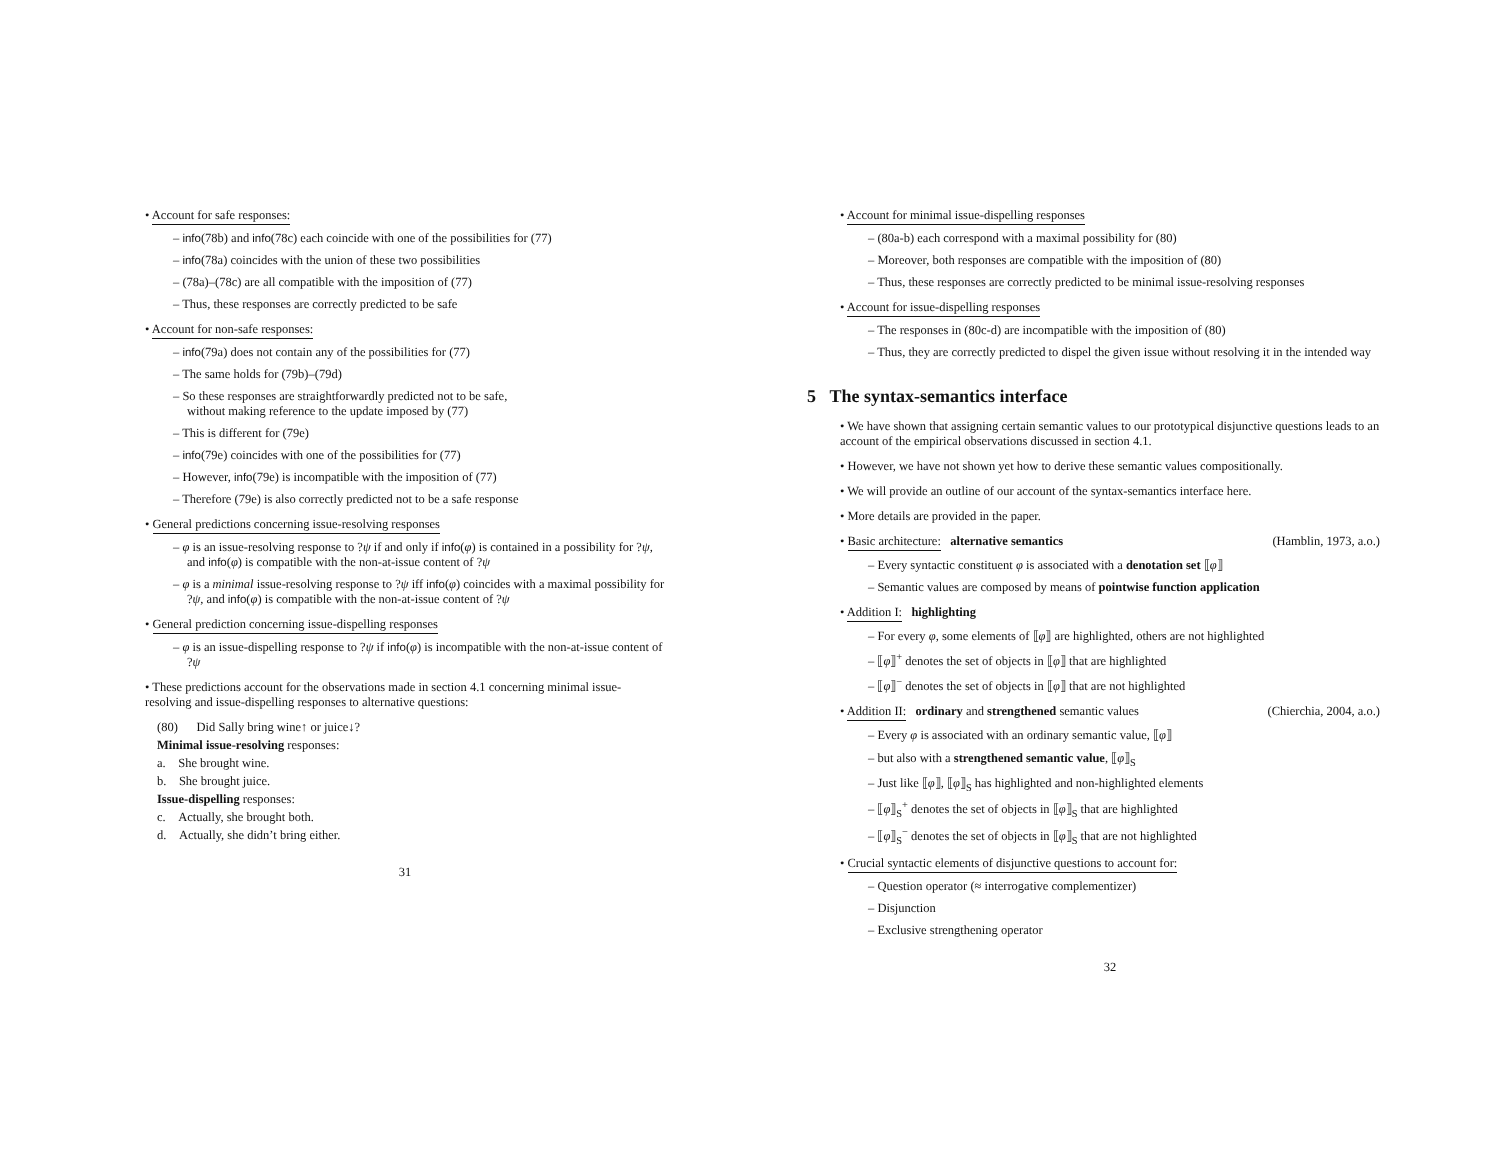• Account for safe responses:
– info(78b) and info(78c) each coincide with one of the possibilities for (77)
– info(78a) coincides with the union of these two possibilities
– (78a)–(78c) are all compatible with the imposition of (77)
– Thus, these responses are correctly predicted to be safe
• Account for non-safe responses:
– info(79a) does not contain any of the possibilities for (77)
– The same holds for (79b)–(79d)
– So these responses are straightforwardly predicted not to be safe,
without making reference to the update imposed by (77)
– This is different for (79e)
– info(79e) coincides with one of the possibilities for (77)
– However, info(79e) is incompatible with the imposition of (77)
– Therefore (79e) is also correctly predicted not to be a safe response
• General predictions concerning issue-resolving responses
– φ is an issue-resolving response to ?ψ if and only if info(φ) is contained in a possibility for ?ψ, and info(φ) is compatible with the non-at-issue content of ?ψ
– φ is a minimal issue-resolving response to ?ψ iff info(φ) coincides with a maximal possibility for ?ψ, and info(φ) is compatible with the non-at-issue content of ?ψ
• General prediction concerning issue-dispelling responses
– φ is an issue-dispelling response to ?ψ if info(φ) is incompatible with the non-at-issue content of ?ψ
• These predictions account for the observations made in section 4.1 concerning minimal issue-resolving and issue-dispelling responses to alternative questions:
(80) Did Sally bring wine↑ or juice↓?
Minimal issue-resolving responses:
a. She brought wine.
b. She brought juice.
Issue-dispelling responses:
c. Actually, she brought both.
d. Actually, she didn’t bring either.
31
• Account for minimal issue-dispelling responses
– (80a-b) each correspond with a maximal possibility for (80)
– Moreover, both responses are compatible with the imposition of (80)
– Thus, these responses are correctly predicted to be minimal issue-resolving responses
• Account for issue-dispelling responses
– The responses in (80c-d) are incompatible with the imposition of (80)
– Thus, they are correctly predicted to dispel the given issue without resolving it in the intended way
5 The syntax-semantics interface
• We have shown that assigning certain semantic values to our prototypical disjunctive questions leads to an account of the empirical observations discussed in section 4.1.
• However, we have not shown yet how to derive these semantic values compositionally.
• We will provide an outline of our account of the syntax-semantics interface here.
• More details are provided in the paper.
• Basic architecture: alternative semantics (Hamblin, 1973, a.o.)
– Every syntactic constituent φ is associated with a denotation set ⟦φ⟧
– Semantic values are composed by means of pointwise function application
• Addition I: highlighting
– For every φ, some elements of ⟦φ⟧ are highlighted, others are not highlighted
– ⟦φ⟧<sup>+</sup> denotes the set of objects in ⟦φ⟧ that are highlighted
– ⟦φ⟧<sup>−</sup> denotes the set of objects in ⟦φ⟧ that are not highlighted
• Addition II: ordinary and strengthened semantic values (Chierchia, 2004, a.o.)
– Every φ is associated with an ordinary semantic value, ⟦φ⟧
– but also with a strengthened semantic value, ⟦φ⟧<sub>S</sub>
– Just like ⟦φ⟧, ⟦φ⟧<sub>S</sub> has highlighted and non-highlighted elements
– ⟦φ⟧<sub>S</sub><sup>+</sup> denotes the set of objects in ⟦φ⟧<sub>S</sub> that are highlighted
– ⟦φ⟧<sub>S</sub><sup>−</sup> denotes the set of objects in ⟦φ⟧<sub>S</sub> that are not highlighted
• Crucial syntactic elements of disjunctive questions to account for:
– Question operator (≈ interrogative complementizer)
– Disjunction
– Exclusive strengthening operator
32